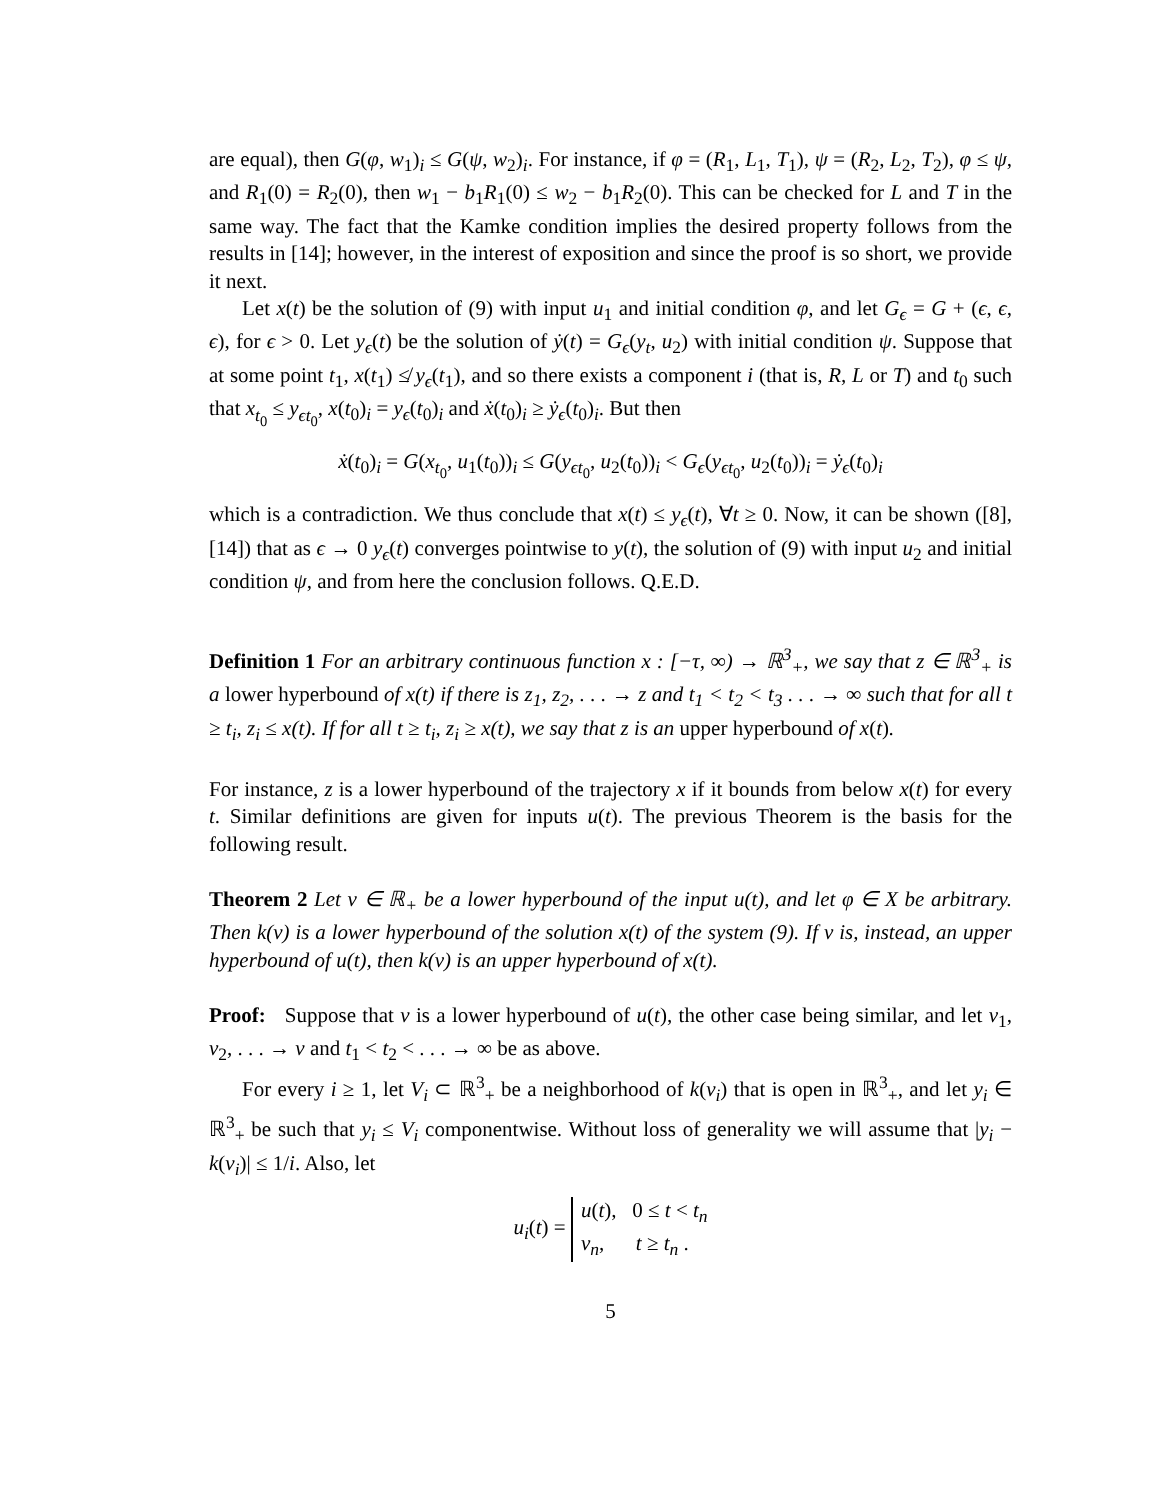are equal), then G(φ, w<sub>1</sub>)<sub>i</sub> ≤ G(ψ, w<sub>2</sub>)<sub>i</sub>. For instance, if φ = (R<sub>1</sub>, L<sub>1</sub>, T<sub>1</sub>), ψ = (R<sub>2</sub>, L<sub>2</sub>, T<sub>2</sub>), φ ≤ ψ, and R<sub>1</sub>(0) = R<sub>2</sub>(0), then w<sub>1</sub> − b<sub>1</sub>R<sub>1</sub>(0) ≤ w<sub>2</sub> − b<sub>1</sub>R<sub>2</sub>(0). This can be checked for L and T in the same way. The fact that the Kamke condition implies the desired property follows from the results in [14]; however, in the interest of exposition and since the proof is so short, we provide it next.
Let x(t) be the solution of (9) with input u<sub>1</sub> and initial condition φ, and let G<sub>ϵ</sub> = G + (ϵ, ϵ, ϵ), for ϵ > 0. Let y<sub>ϵ</sub>(t) be the solution of ẏ(t) = G<sub>ϵ</sub>(y<sub>t</sub>, u<sub>2</sub>) with initial condition ψ. Suppose that at some point t<sub>1</sub>, x(t<sub>1</sub>) ≰ y<sub>ϵ</sub>(t<sub>1</sub>), and so there exists a component i (that is, R, L or T) and t<sub>0</sub> such that x<sub>t<sub>0</sub></sub> ≤ y<sub>ϵt<sub>0</sub></sub>, x(t<sub>0</sub>)<sub>i</sub> = y<sub>ϵ</sub>(t<sub>0</sub>)<sub>i</sub> and ẋ(t<sub>0</sub>)<sub>i</sub> ≥ ẏ<sub>ϵ</sub>(t<sub>0</sub>)<sub>i</sub>. But then
ẋ(t<sub>0</sub>)<sub>i</sub> = G(x<sub>t<sub>0</sub></sub>, u<sub>1</sub>(t<sub>0</sub>))<sub>i</sub> ≤ G(y<sub>ϵt<sub>0</sub></sub>, u<sub>2</sub>(t<sub>0</sub>))<sub>i</sub> < G<sub>ϵ</sub>(y<sub>ϵt<sub>0</sub></sub>, u<sub>2</sub>(t<sub>0</sub>))<sub>i</sub> = ẏ<sub>ϵ</sub>(t<sub>0</sub>)<sub>i</sub>
which is a contradiction. We thus conclude that x(t) ≤ y<sub>ϵ</sub>(t), ∀t ≥ 0. Now, it can be shown ([8],[14]) that as ϵ → 0 y<sub>ϵ</sub>(t) converges pointwise to y(t), the solution of (9) with input u<sub>2</sub> and initial condition ψ, and from here the conclusion follows. Q.E.D.
Definition 1 For an arbitrary continuous function x : [−τ, ∞) → ℝ<sup>3</sup><sub>+</sub>, we say that z ∈ ℝ<sup>3</sup><sub>+</sub> is a lower hyperbound of x(t) if there is z<sub>1</sub>, z<sub>2</sub>, . . . → z and t<sub>1</sub> < t<sub>2</sub> < t<sub>3</sub> . . . → ∞ such that for all t ≥ t<sub>i</sub>, z<sub>i</sub> ≤ x(t). If for all t ≥ t<sub>i</sub>, z<sub>i</sub> ≥ x(t), we say that z is an upper hyperbound of x(t).
For instance, z is a lower hyperbound of the trajectory x if it bounds from below x(t) for every t. Similar definitions are given for inputs u(t). The previous Theorem is the basis for the following result.
Theorem 2 Let v ∈ ℝ<sub>+</sub> be a lower hyperbound of the input u(t), and let φ ∈ X be arbitrary. Then k(v) is a lower hyperbound of the solution x(t) of the system (9). If v is, instead, an upper hyperbound of u(t), then k(v) is an upper hyperbound of x(t).
Proof: Suppose that v is a lower hyperbound of u(t), the other case being similar, and let v<sub>1</sub>, v<sub>2</sub>, . . . → v and t<sub>1</sub> < t<sub>2</sub> < . . . → ∞ be as above.
For every i ≥ 1, let V<sub>i</sub> ⊂ ℝ<sup>3</sup><sub>+</sub> be a neighborhood of k(v<sub>i</sub>) that is open in ℝ<sup>3</sup><sub>+</sub>, and let y<sub>i</sub> ∈ ℝ<sup>3</sup><sub>+</sub> be such that y<sub>i</sub> ≤ V<sub>i</sub> componentwise. Without loss of generality we will assume that |y<sub>i</sub> − k(v<sub>i</sub>)| ≤ 1/i. Also, let
u<sub>i</sub>(t) = u(t), 0 ≤ t < t<sub>n</sub>
v<sub>n</sub>, t ≥ t<sub>n</sub> .
5